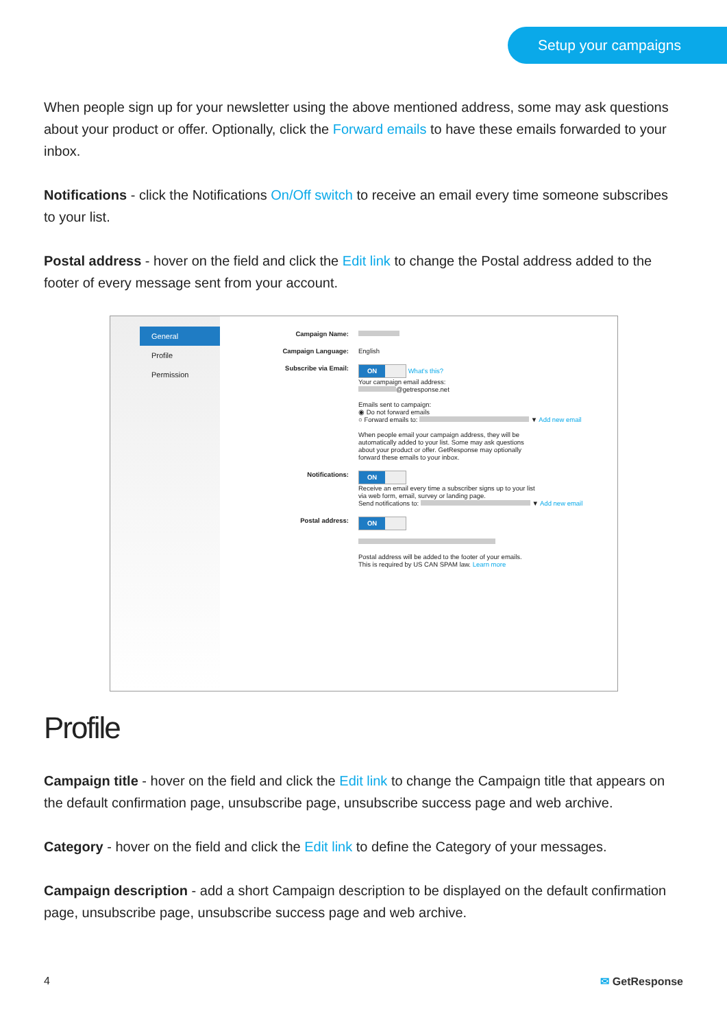Setup your campaigns
When people sign up for your newsletter using the above mentioned address, some may ask questions about your product or offer. Optionally, click the Forward emails to have these emails forwarded to your inbox.
Notifications - click the Notifications On/Off switch to receive an email every time someone subscribes to your list.
Postal address - hover on the field and click the Edit link to change the Postal address added to the footer of every message sent from your account.
General
Profile
Permission
Campaign Name:
Campaign Language: English
Subscribe via Email:
ON What's this?
Your campaign email address:
@getresponse.net
Emails sent to campaign:
◉ Do not forward emails
○ Forward emails to: ▼ Add new email
When people email your campaign address, they will be
automatically added to your list. Some may ask questions
about your product or offer. GetResponse may optionally
forward these emails to your inbox.
Notifications:
ON
Receive an email every time a subscriber signs up to your list
via web form, email, survey or landing page.
Send notifications to: ▼ Add new email
Postal address:
ON
Postal address will be added to the footer of your emails.
This is required by US CAN SPAM law. Learn more
Profile
Campaign title - hover on the field and click the Edit link to change the Campaign title that appears on the default confirmation page, unsubscribe page, unsubscribe success page and web archive.
Category - hover on the field and click the Edit link to define the Category of your messages.
Campaign description - add a short Campaign description to be displayed on the default confirmation page, unsubscribe page, unsubscribe success page and web archive.
4 ✉ GetResponse